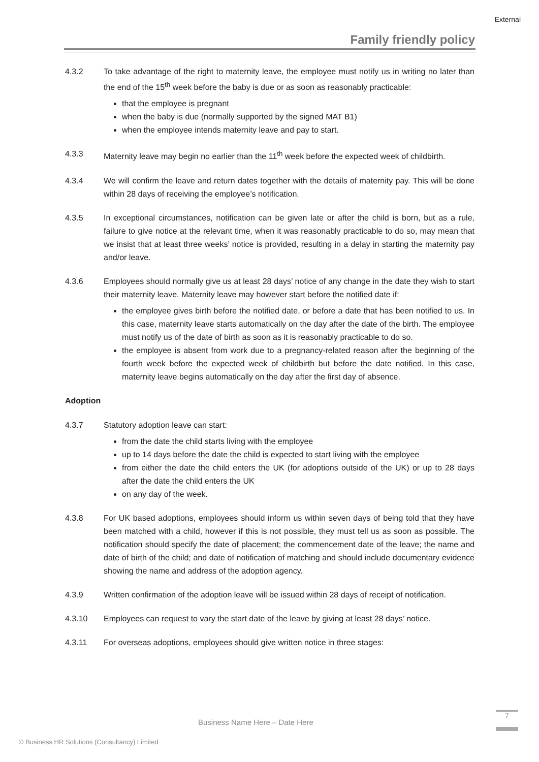External
Family friendly policy
4.3.2 To take advantage of the right to maternity leave, the employee must notify us in writing no later than the end of the 15<sup>th</sup> week before the baby is due or as soon as reasonably practicable:
that the employee is pregnant
when the baby is due (normally supported by the signed MAT B1)
when the employee intends maternity leave and pay to start.
4.3.3 Maternity leave may begin no earlier than the 11<sup>th</sup> week before the expected week of childbirth.
4.3.4 We will confirm the leave and return dates together with the details of maternity pay. This will be done within 28 days of receiving the employee’s notification.
4.3.5 In exceptional circumstances, notification can be given late or after the child is born, but as a rule, failure to give notice at the relevant time, when it was reasonably practicable to do so, may mean that we insist that at least three weeks’ notice is provided, resulting in a delay in starting the maternity pay and/or leave.
4.3.6 Employees should normally give us at least 28 days’ notice of any change in the date they wish to start their maternity leave. Maternity leave may however start before the notified date if:
the employee gives birth before the notified date, or before a date that has been notified to us. In this case, maternity leave starts automatically on the day after the date of the birth. The employee must notify us of the date of birth as soon as it is reasonably practicable to do so.
the employee is absent from work due to a pregnancy-related reason after the beginning of the fourth week before the expected week of childbirth but before the date notified. In this case, maternity leave begins automatically on the day after the first day of absence.
Adoption
4.3.7 Statutory adoption leave can start:
from the date the child starts living with the employee
up to 14 days before the date the child is expected to start living with the employee
from either the date the child enters the UK (for adoptions outside of the UK) or up to 28 days after the date the child enters the UK
on any day of the week.
4.3.8 For UK based adoptions, employees should inform us within seven days of being told that they have been matched with a child, however if this is not possible, they must tell us as soon as possible. The notification should specify the date of placement; the commencement date of the leave; the name and date of birth of the child; and date of notification of matching and should include documentary evidence showing the name and address of the adoption agency.
4.3.9 Written confirmation of the adoption leave will be issued within 28 days of receipt of notification.
4.3.10 Employees can request to vary the start date of the leave by giving at least 28 days’ notice.
4.3.11 For overseas adoptions, employees should give written notice in three stages:
Business Name Here – Date Here
7
© Business HR Solutions (Consultancy) Limited